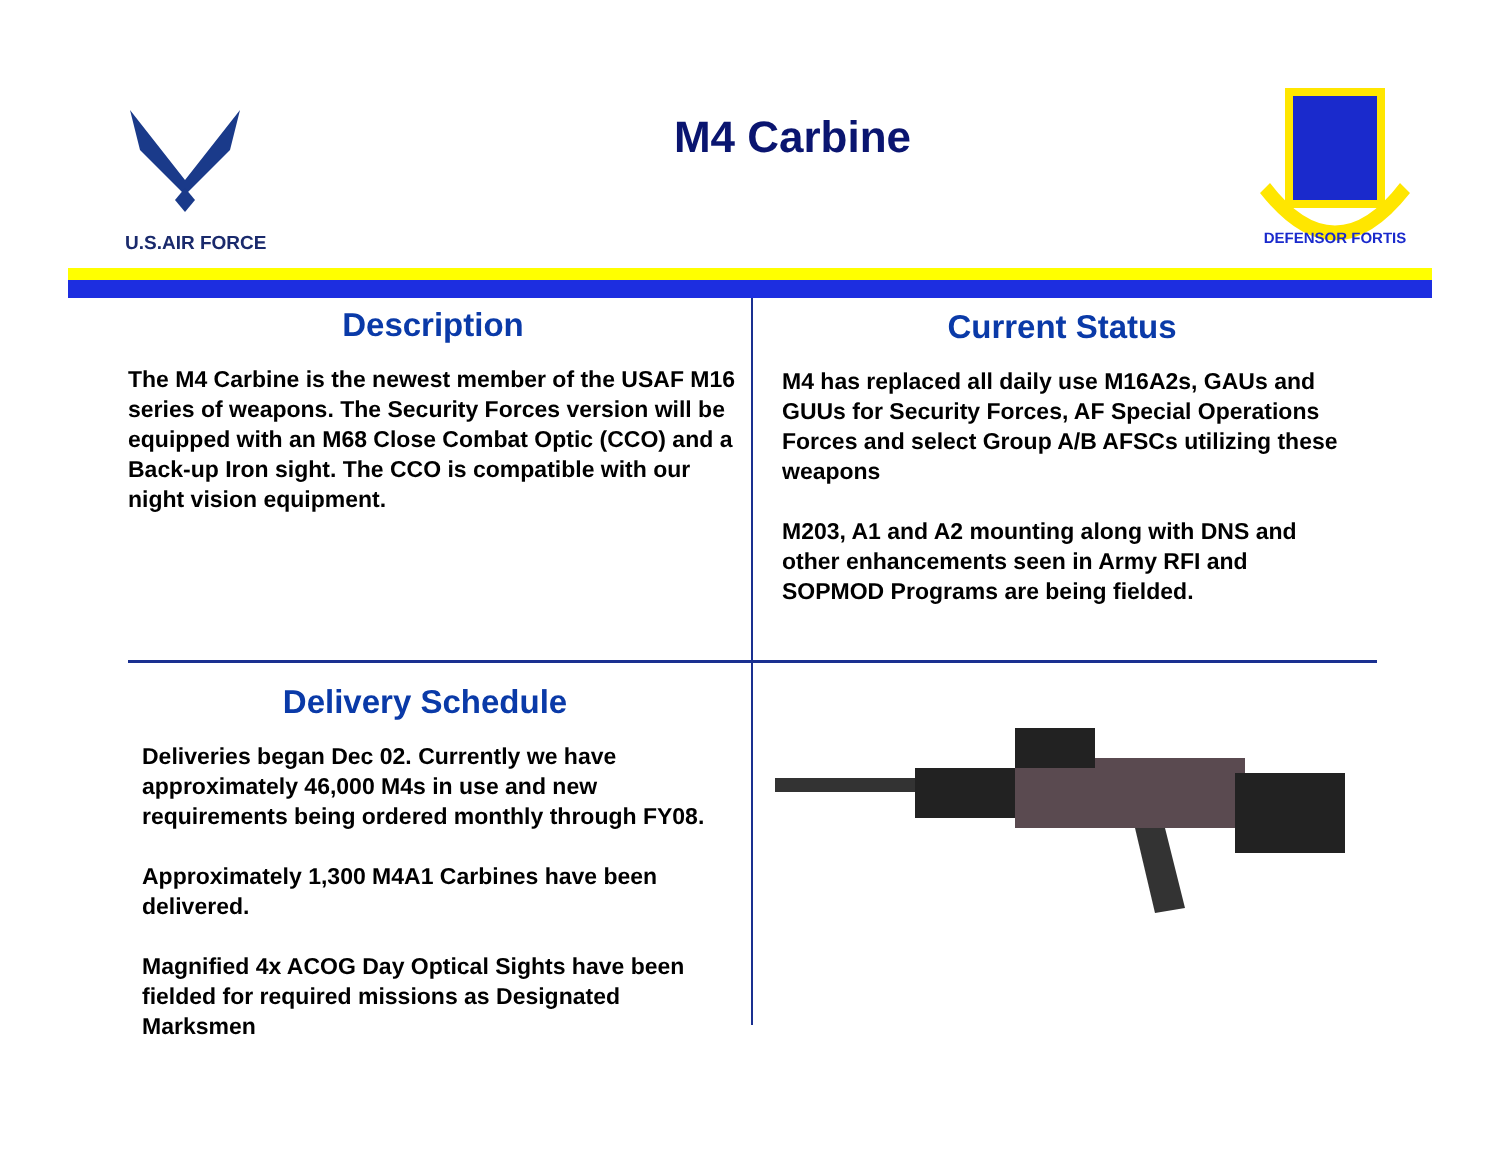U.S.AIR FORCE
M4 Carbine
DEFENSOR FORTIS
Description
The M4 Carbine is the newest member of the USAF M16 series of weapons. The Security Forces version will be equipped with an M68 Close Combat Optic (CCO) and a Back-up Iron sight. The CCO is compatible with our night vision equipment.
Current Status
M4 has replaced all daily use M16A2s, GAUs and GUUs for Security Forces, AF Special Operations Forces and select Group A/B AFSCs utilizing these weapons
M203, A1 and A2 mounting along with DNS and other enhancements seen in Army RFI and SOPMOD Programs are being fielded.
Delivery Schedule
Deliveries began Dec 02. Currently we have approximately 46,000 M4s in use and new requirements being ordered monthly through FY08.
Approximately 1,300 M4A1 Carbines have been delivered.
Magnified 4x ACOG Day Optical Sights have been fielded for required missions as Designated Marksmen